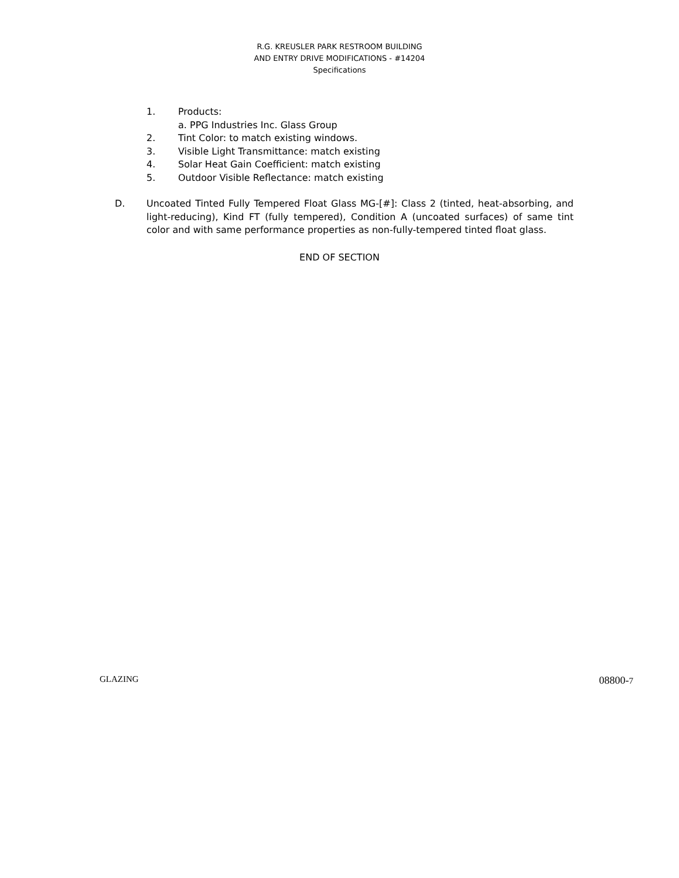R.G. KREUSLER PARK RESTROOM BUILDING
AND ENTRY DRIVE MODIFICATIONS - #14204
Specifications
1. Products:
a. PPG Industries Inc. Glass Group
2. Tint Color: to match existing windows.
3. Visible Light Transmittance: match existing
4. Solar Heat Gain Coefficient: match existing
5. Outdoor Visible Reflectance: match existing
D. Uncoated Tinted Fully Tempered Float Glass MG-[#]: Class 2 (tinted, heat-absorbing, and light-reducing), Kind FT (fully tempered), Condition A (uncoated surfaces) of same tint color and with same performance properties as non-fully-tempered tinted float glass.
END OF SECTION
GLAZING 08800-7